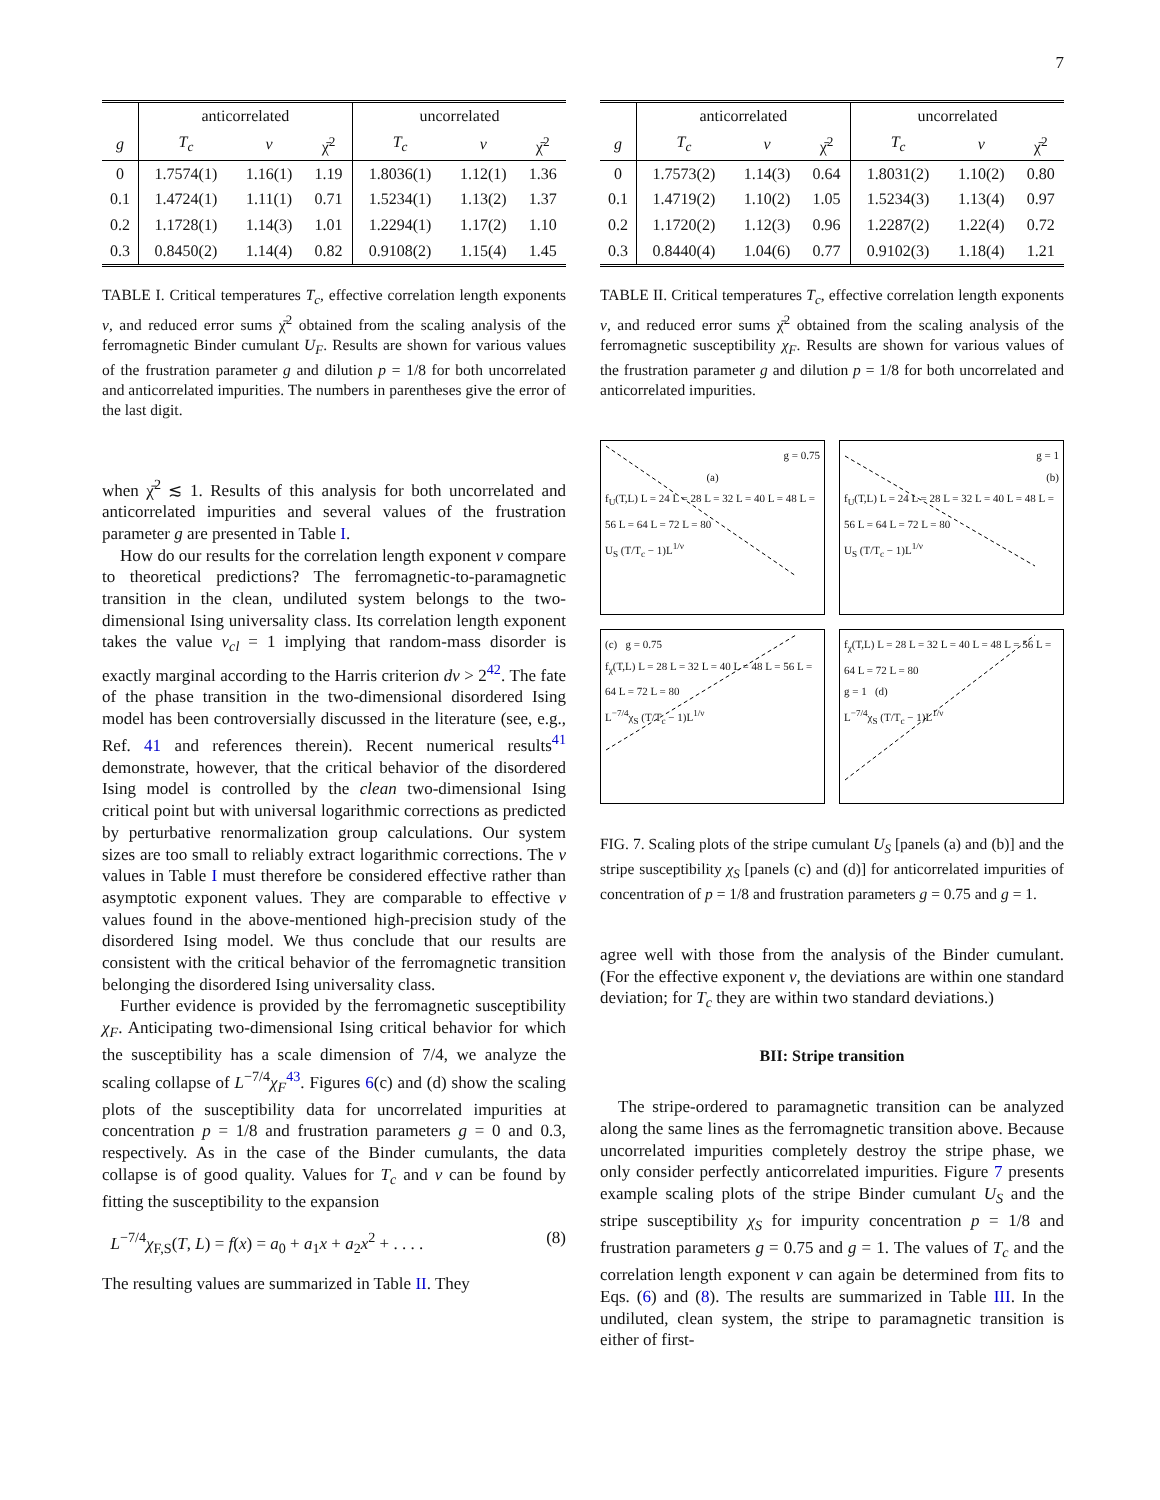7
| | anticorrelated | | | uncorrelated | | |
| g | T<sub>c</sub> | ν | χ̄<sup>2</sup> | T<sub>c</sub> | ν | χ̄<sup>2</sup> |
| 0 | 1.7574(1) | 1.16(1) | 1.19 | 1.8036(1) | 1.12(1) | 1.36 |
| 0.1 | 1.4724(1) | 1.11(1) | 0.71 | 1.5234(1) | 1.13(2) | 1.37 |
| 0.2 | 1.1728(1) | 1.14(3) | 1.01 | 1.2294(1) | 1.17(2) | 1.10 |
| 0.3 | 0.8450(2) | 1.14(4) | 0.82 | 0.9108(2) | 1.15(4) | 1.45 |
TABLE I. Critical temperatures T<sub>c</sub>, effective correlation length exponents ν, and reduced error sums χ̄<sup>2</sup> obtained from the scaling analysis of the ferromagnetic Binder cumulant U<sub>F</sub>. Results are shown for various values of the frustration parameter g and dilution p = 1/8 for both uncorrelated and anticorrelated impurities. The numbers in parentheses give the error of the last digit.
when χ̄<sup>2</sup> ≲ 1. Results of this analysis for both uncorrelated and anticorrelated impurities and several values of the frustration parameter g are presented in Table I.
How do our results for the correlation length exponent ν compare to theoretical predictions? The ferromagnetic-to-paramagnetic transition in the clean, undiluted system belongs to the two-dimensional Ising universality class. Its correlation length exponent takes the value ν<sub>cl</sub> = 1 implying that random-mass disorder is exactly marginal according to the Harris criterion dν > 2<sup>42</sup>. The fate of the phase transition in the two-dimensional disordered Ising model has been controversially discussed in the literature (see, e.g., Ref. 41 and references therein). Recent numerical results<sup>41</sup> demonstrate, however, that the critical behavior of the disordered Ising model is controlled by the clean two-dimensional Ising critical point but with universal logarithmic corrections as predicted by perturbative renormalization group calculations. Our system sizes are too small to reliably extract logarithmic corrections. The ν values in Table I must therefore be considered effective rather than asymptotic exponent values. They are comparable to effective ν values found in the above-mentioned high-precision study of the disordered Ising model. We thus conclude that our results are consistent with the critical behavior of the ferromagnetic transition belonging the disordered Ising universality class.
Further evidence is provided by the ferromagnetic susceptibility χ<sub>F</sub>. Anticipating two-dimensional Ising critical behavior for which the susceptibility has a scale dimension of 7/4, we analyze the scaling collapse of L<sup>−7/4</sup>χ<sub>F</sub><sup>43</sup>. Figures 6(c) and (d) show the scaling plots of the susceptibility data for uncorrelated impurities at concentration p = 1/8 and frustration parameters g = 0 and 0.3, respectively. As in the case of the Binder cumulants, the data collapse is of good quality. Values for T<sub>c</sub> and ν can be found by fitting the susceptibility to the expansion
L<sup>−7/4</sup>χ<sub>F,S</sub>(T, L) = f(x) = a<sub>0</sub> + a<sub>1</sub>x + a<sub>2</sub>x<sup>2</sup> + . . . . (8)
The resulting values are summarized in Table II. They
| | anticorrelated | | | uncorrelated | | |
| g | T<sub>c</sub> | ν | χ̄<sup>2</sup> | T<sub>c</sub> | ν | χ̄<sup>2</sup> |
| 0 | 1.7573(2) | 1.14(3) | 0.64 | 1.8031(2) | 1.10(2) | 0.80 |
| 0.1 | 1.4719(2) | 1.10(2) | 1.05 | 1.5234(3) | 1.13(4) | 0.97 |
| 0.2 | 1.1720(2) | 1.12(3) | 0.96 | 1.2287(2) | 1.22(4) | 0.72 |
| 0.3 | 0.8440(4) | 1.04(6) | 0.77 | 0.9102(3) | 1.18(4) | 1.21 |
TABLE II. Critical temperatures T<sub>c</sub>, effective correlation length exponents ν, and reduced error sums χ̄<sup>2</sup> obtained from the scaling analysis of the ferromagnetic susceptibility χ<sub>F</sub>. Results are shown for various values of the frustration parameter g and dilution p = 1/8 for both uncorrelated and anticorrelated impurities.
g = 0.75
(a)
f<sub>U</sub>(T,L) L = 24 L = 28 L = 32 L = 40 L = 48 L = 56 L = 64 L = 72 L = 80
U<sub>S</sub> (T/T<sub>c</sub> − 1)L<sup>1/ν</sup>
g = 1
(b)
f<sub>U</sub>(T,L) L = 24 L = 28 L = 32 L = 40 L = 48 L = 56 L = 64 L = 72 L = 80
U<sub>S</sub> (T/T<sub>c</sub> − 1)L<sup>1/ν</sup>
(c) g = 0.75
f<sub>χ</sub>(T,L) L = 28 L = 32 L = 40 L = 48 L = 56 L = 64 L = 72 L = 80
L<sup>−7/4</sup>χ<sub>S</sub> (T/T<sub>c</sub> − 1)L<sup>1/ν</sup>
f<sub>χ</sub>(T,L) L = 28 L = 32 L = 40 L = 48 L = 56 L = 64 L = 72 L = 80
g = 1 (d)
L<sup>−7/4</sup>χ<sub>S</sub> (T/T<sub>c</sub> − 1)L<sup>1/ν</sup>
FIG. 7. Scaling plots of the stripe cumulant U<sub>S</sub> [panels (a) and (b)] and the stripe susceptibility χ<sub>S</sub> [panels (c) and (d)] for anticorrelated impurities of concentration of p = 1/8 and frustration parameters g = 0.75 and g = 1.
agree well with those from the analysis of the Binder cumulant. (For the effective exponent ν, the deviations are within one standard deviation; for T<sub>c</sub> they are within two standard deviations.)
BII: Stripe transition
The stripe-ordered to paramagnetic transition can be analyzed along the same lines as the ferromagnetic transition above. Because uncorrelated impurities completely destroy the stripe phase, we only consider perfectly anticorrelated impurities. Figure 7 presents example scaling plots of the stripe Binder cumulant U<sub>S</sub> and the stripe susceptibility χ<sub>S</sub> for impurity concentration p = 1/8 and frustration parameters g = 0.75 and g = 1. The values of T<sub>c</sub> and the correlation length exponent ν can again be determined from fits to Eqs. (6) and (8). The results are summarized in Table III. In the undiluted, clean system, the stripe to paramagnetic transition is either of first-